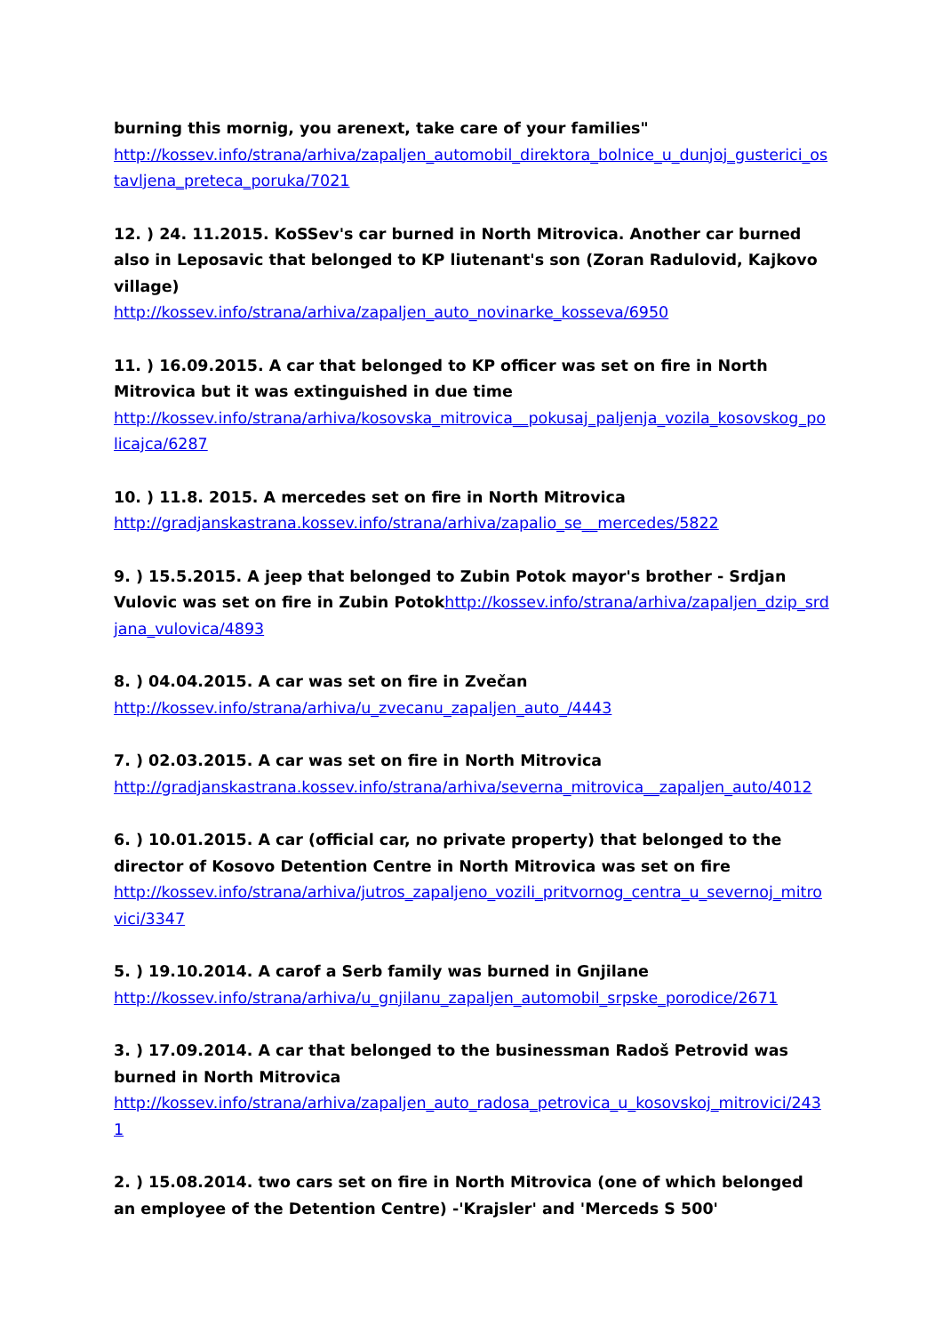burning this mornig, you arenext, take care of your families"
http://kossev.info/strana/arhiva/zapaljen_automobil_direktora_bolnice_u_dunjoj_gusterici_ostavljena_preteca_poruka/7021
12. ) 24. 11.2015. KoSSev's car burned in North Mitrovica. Another car burned also in Leposavic that belonged to KP liutenant's son (Zoran Radulovid, Kajkovo village)
http://kossev.info/strana/arhiva/zapaljen_auto_novinarke_kosseva/6950
11. ) 16.09.2015. A car that belonged to KP officer was set on fire in North Mitrovica but it was extinguished in due time
http://kossev.info/strana/arhiva/kosovska_mitrovica__pokusaj_paljenja_vozila_kosovskog_policajca/6287
10. ) 11.8. 2015. A mercedes set on fire in North Mitrovica
http://gradjanskastrana.kossev.info/strana/arhiva/zapalio_se__mercedes/5822
9. ) 15.5.2015. A jeep that belonged to Zubin Potok mayor's brother - Srdjan Vulovic was set on fire in Zubin Potok http://kossev.info/strana/arhiva/zapaljen_dzip_srdjana_vulovica/4893
8. ) 04.04.2015. A car was set on fire in Zvečan
http://kossev.info/strana/arhiva/u_zvecanu_zapaljen_auto_/4443
7. ) 02.03.2015. A car was set on fire in North Mitrovica
http://gradjanskastrana.kossev.info/strana/arhiva/severna_mitrovica__zapaljen_auto/4012
6. ) 10.01.2015. A car (official car, no private property) that belonged to the director of Kosovo Detention Centre in North Mitrovica was set on fire
http://kossev.info/strana/arhiva/jutros_zapaljeno_vozili_pritvornog_centra_u_severnoj_mitrovici/3347
5. ) 19.10.2014. A carof a Serb family was burned in Gnjilane
http://kossev.info/strana/arhiva/u_gnjilanu_zapaljen_automobil_srpske_porodice/2671
3. ) 17.09.2014. A car that belonged to the businessman Radoš Petrovid was burned in North Mitrovica
http://kossev.info/strana/arhiva/zapaljen_auto_radosa_petrovica_u_kosovskoj_mitrovici/2431
2. ) 15.08.2014. two cars set on fire in North Mitrovica (one of which belonged an employee of the Detention Centre) -'Krajsler' and 'Merceds S 500'